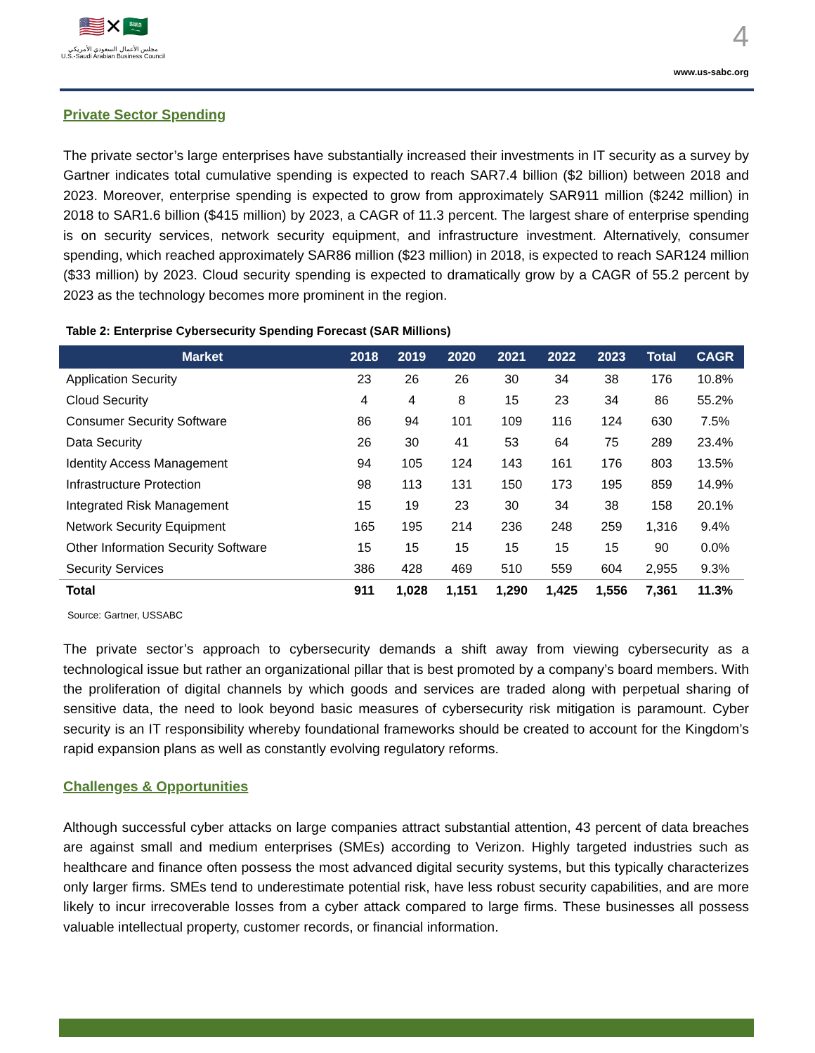🇺🇸✕🇸🇦
مجلس الأعمال السعودي الأمريكي
U.S.-Saudi Arabian Business Council
4
www.us-sabc.org
Private Sector Spending
The private sector’s large enterprises have substantially increased their investments in IT security as a survey by Gartner indicates total cumulative spending is expected to reach SAR7.4 billion ($2 billion) between 2018 and 2023. Moreover, enterprise spending is expected to grow from approximately SAR911 million ($242 million) in 2018 to SAR1.6 billion ($415 million) by 2023, a CAGR of 11.3 percent. The largest share of enterprise spending is on security services, network security equipment, and infrastructure investment. Alternatively, consumer spending, which reached approximately SAR86 million ($23 million) in 2018, is expected to reach SAR124 million ($33 million) by 2023. Cloud security spending is expected to dramatically grow by a CAGR of 55.2 percent by 2023 as the technology becomes more prominent in the region.
Table 2: Enterprise Cybersecurity Spending Forecast (SAR Millions)
| Market | 2018 | 2019 | 2020 | 2021 | 2022 | 2023 | Total | CAGR |
| --- | --- | --- | --- | --- | --- | --- | --- | --- |
| Application Security | 23 | 26 | 26 | 30 | 34 | 38 | 176 | 10.8% |
| Cloud Security | 4 | 4 | 8 | 15 | 23 | 34 | 86 | 55.2% |
| Consumer Security Software | 86 | 94 | 101 | 109 | 116 | 124 | 630 | 7.5% |
| Data Security | 26 | 30 | 41 | 53 | 64 | 75 | 289 | 23.4% |
| Identity Access Management | 94 | 105 | 124 | 143 | 161 | 176 | 803 | 13.5% |
| Infrastructure Protection | 98 | 113 | 131 | 150 | 173 | 195 | 859 | 14.9% |
| Integrated Risk Management | 15 | 19 | 23 | 30 | 34 | 38 | 158 | 20.1% |
| Network Security Equipment | 165 | 195 | 214 | 236 | 248 | 259 | 1,316 | 9.4% |
| Other Information Security Software | 15 | 15 | 15 | 15 | 15 | 15 | 90 | 0.0% |
| Security Services | 386 | 428 | 469 | 510 | 559 | 604 | 2,955 | 9.3% |
| Total | 911 | 1,028 | 1,151 | 1,290 | 1,425 | 1,556 | 7,361 | 11.3% |
Source: Gartner, USSABC
The private sector’s approach to cybersecurity demands a shift away from viewing cybersecurity as a technological issue but rather an organizational pillar that is best promoted by a company’s board members. With the proliferation of digital channels by which goods and services are traded along with perpetual sharing of sensitive data, the need to look beyond basic measures of cybersecurity risk mitigation is paramount. Cyber security is an IT responsibility whereby foundational frameworks should be created to account for the Kingdom’s rapid expansion plans as well as constantly evolving regulatory reforms.
Challenges & Opportunities
Although successful cyber attacks on large companies attract substantial attention, 43 percent of data breaches are against small and medium enterprises (SMEs) according to Verizon. Highly targeted industries such as healthcare and finance often possess the most advanced digital security systems, but this typically characterizes only larger firms. SMEs tend to underestimate potential risk, have less robust security capabilities, and are more likely to incur irrecoverable losses from a cyber attack compared to large firms. These businesses all possess valuable intellectual property, customer records, or financial information.